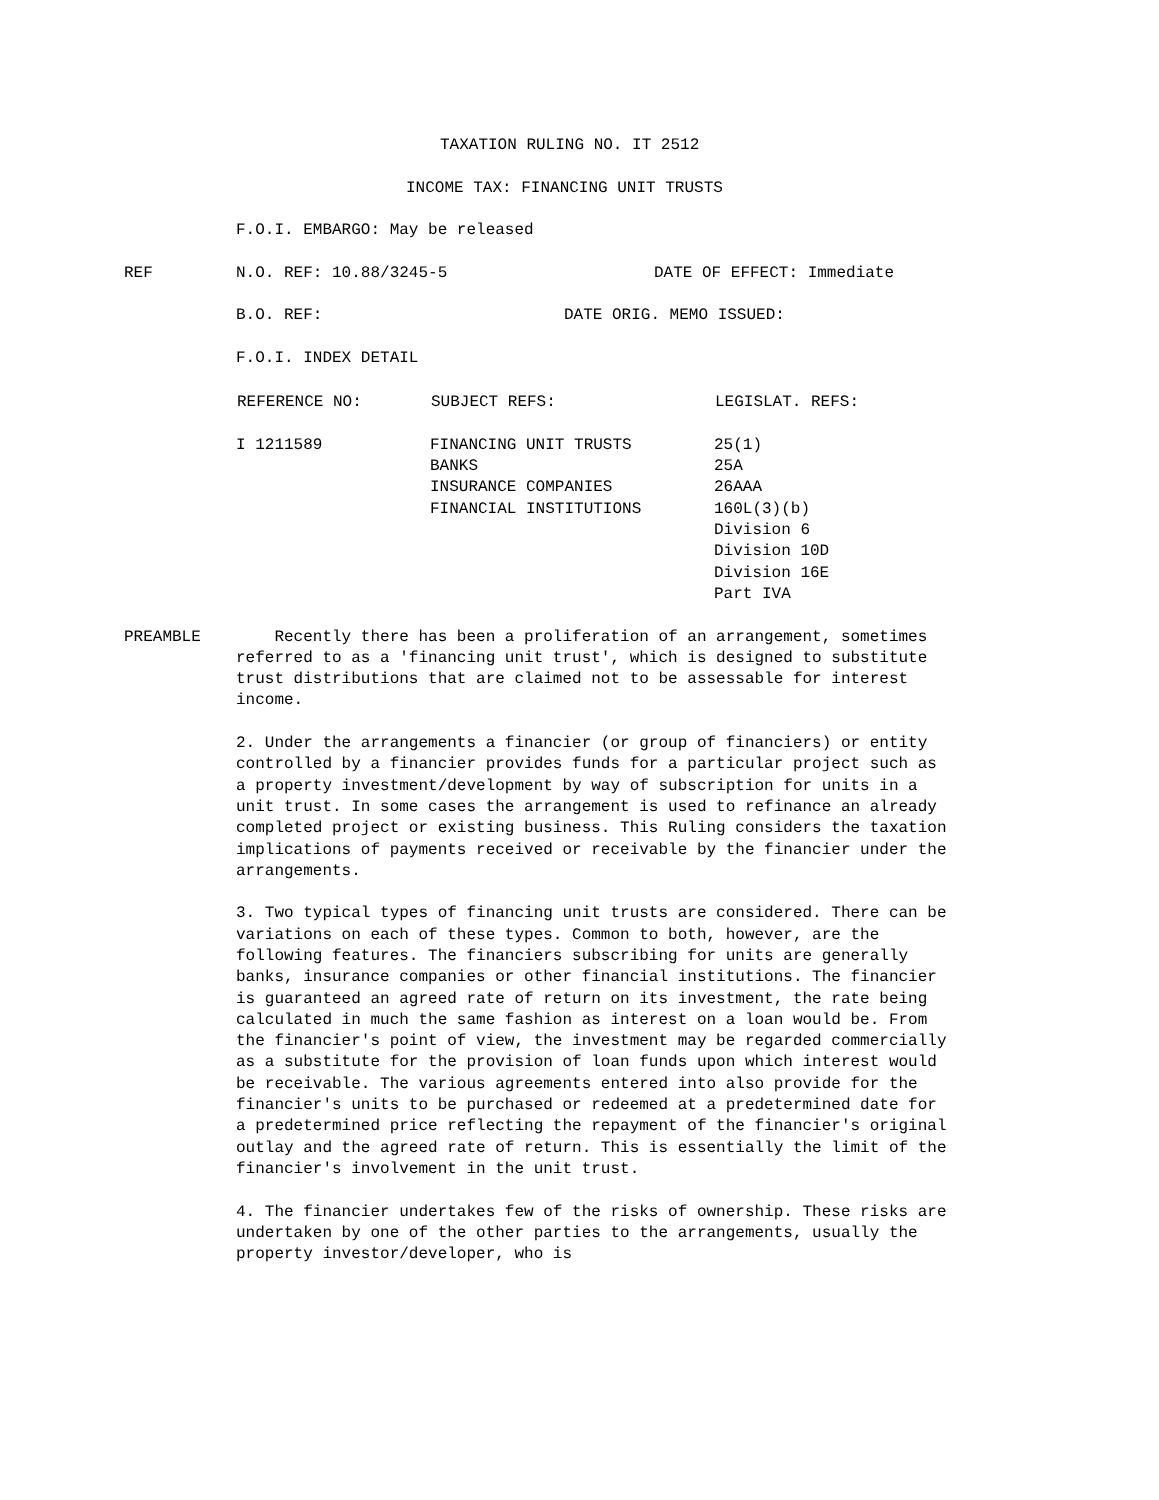TAXATION RULING NO. IT 2512
INCOME TAX: FINANCING UNIT TRUSTS
F.O.I. EMBARGO: May be released
REF N.O. REF: 10.88/3245-5 DATE OF EFFECT: Immediate
B.O. REF: DATE ORIG. MEMO ISSUED:
F.O.I. INDEX DETAIL
| REFERENCE NO: | SUBJECT REFS: | LEGISLAT. REFS: |
| --- | --- | --- |
| I 1211589 | FINANCING UNIT TRUSTS | 25(1) |
| | BANKS | 25A |
| | INSURANCE COMPANIES | 26AAA |
| | FINANCIAL INSTITUTIONS | 160L(3)(b) |
| | | Division 6 |
| | | Division 10D |
| | | Division 16E |
| | | Part IVA |
PREAMBLE Recently there has been a proliferation of an arrangement, sometimes referred to as a 'financing unit trust', which is designed to substitute trust distributions that are claimed not to be assessable for interest income.
2. Under the arrangements a financier (or group of financiers) or entity controlled by a financier provides funds for a particular project such as a property investment/development by way of subscription for units in a unit trust. In some cases the arrangement is used to refinance an already completed project or existing business. This Ruling considers the taxation implications of payments received or receivable by the financier under the arrangements.
3. Two typical types of financing unit trusts are considered. There can be variations on each of these types. Common to both, however, are the following features. The financiers subscribing for units are generally banks, insurance companies or other financial institutions. The financier is guaranteed an agreed rate of return on its investment, the rate being calculated in much the same fashion as interest on a loan would be. From the financier's point of view, the investment may be regarded commercially as a substitute for the provision of loan funds upon which interest would be receivable. The various agreements entered into also provide for the financier's units to be purchased or redeemed at a predetermined date for a predetermined price reflecting the repayment of the financier's original outlay and the agreed rate of return. This is essentially the limit of the financier's involvement in the unit trust.
4. The financier undertakes few of the risks of ownership. These risks are undertaken by one of the other parties to the arrangements, usually the property investor/developer, who is